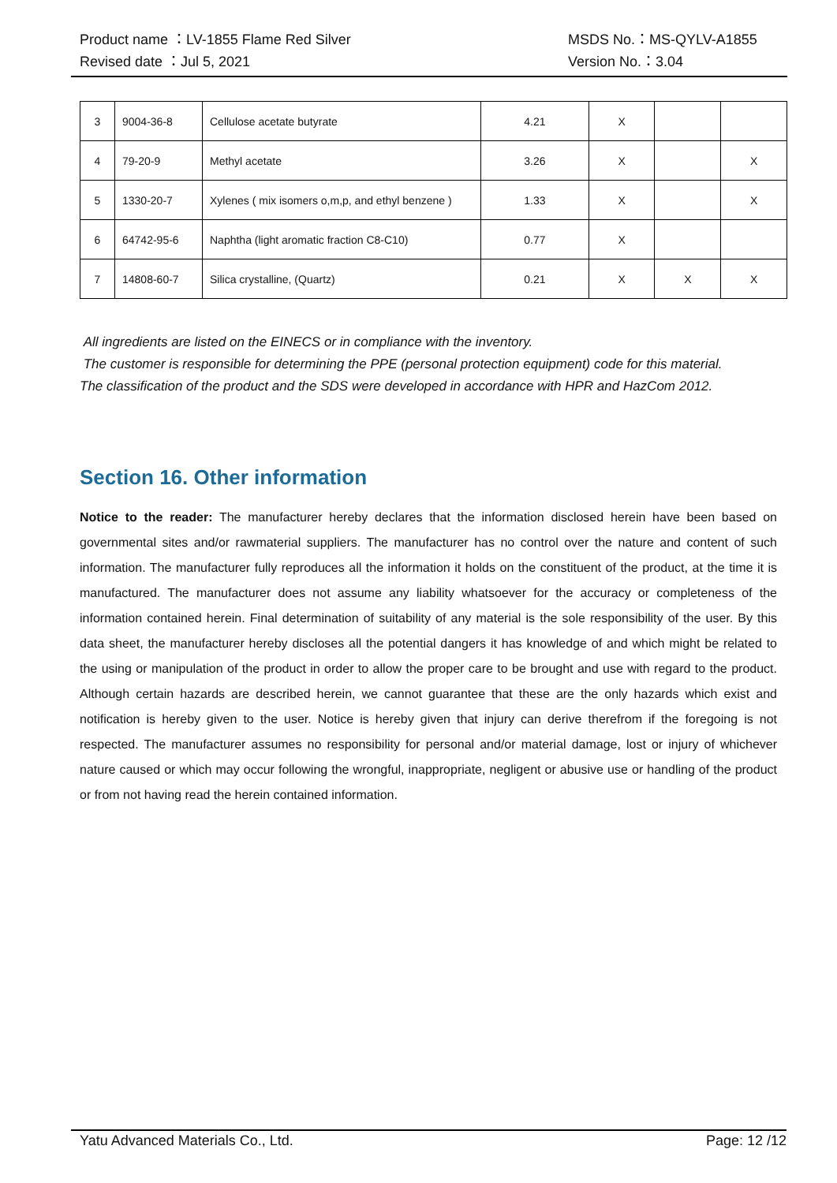Product name ：LV-1855 Flame Red Silver MSDS No.：MS-QYLV-A1855
Revised date ：Jul 5, 2021 Version No.：3.04
| 3 | 9004-36-8 | Cellulose acetate butyrate | 4.21 | X | | |
| 4 | 79-20-9 | Methyl acetate | 3.26 | X | | X |
| 5 | 1330-20-7 | Xylenes ( mix isomers o,m,p, and ethyl benzene ) | 1.33 | X | | X |
| 6 | 64742-95-6 | Naphtha (light aromatic fraction C8-C10) | 0.77 | X | | |
| 7 | 14808-60-7 | Silica crystalline, (Quartz) | 0.21 | X | X | X |
All ingredients are listed on the EINECS or in compliance with the inventory.
The customer is responsible for determining the PPE (personal protection equipment) code for this material.
The classification of the product and the SDS were developed in accordance with HPR and HazCom 2012.
Section 16. Other information
Notice to the reader: The manufacturer hereby declares that the information disclosed herein have been based on governmental sites and/or rawmaterial suppliers. The manufacturer has no control over the nature and content of such information. The manufacturer fully reproduces all the information it holds on the constituent of the product, at the time it is manufactured. The manufacturer does not assume any liability whatsoever for the accuracy or completeness of the information contained herein. Final determination of suitability of any material is the sole responsibility of the user. By this data sheet, the manufacturer hereby discloses all the potential dangers it has knowledge of and which might be related to the using or manipulation of the product in order to allow the proper care to be brought and use with regard to the product. Although certain hazards are described herein, we cannot guarantee that these are the only hazards which exist and notification is hereby given to the user. Notice is hereby given that injury can derive therefrom if the foregoing is not respected. The manufacturer assumes no responsibility for personal and/or material damage, lost or injury of whichever nature caused or which may occur following the wrongful, inappropriate, negligent or abusive use or handling of the product or from not having read the herein contained information.
Yatu Advanced Materials Co., Ltd. Page: 12 /12